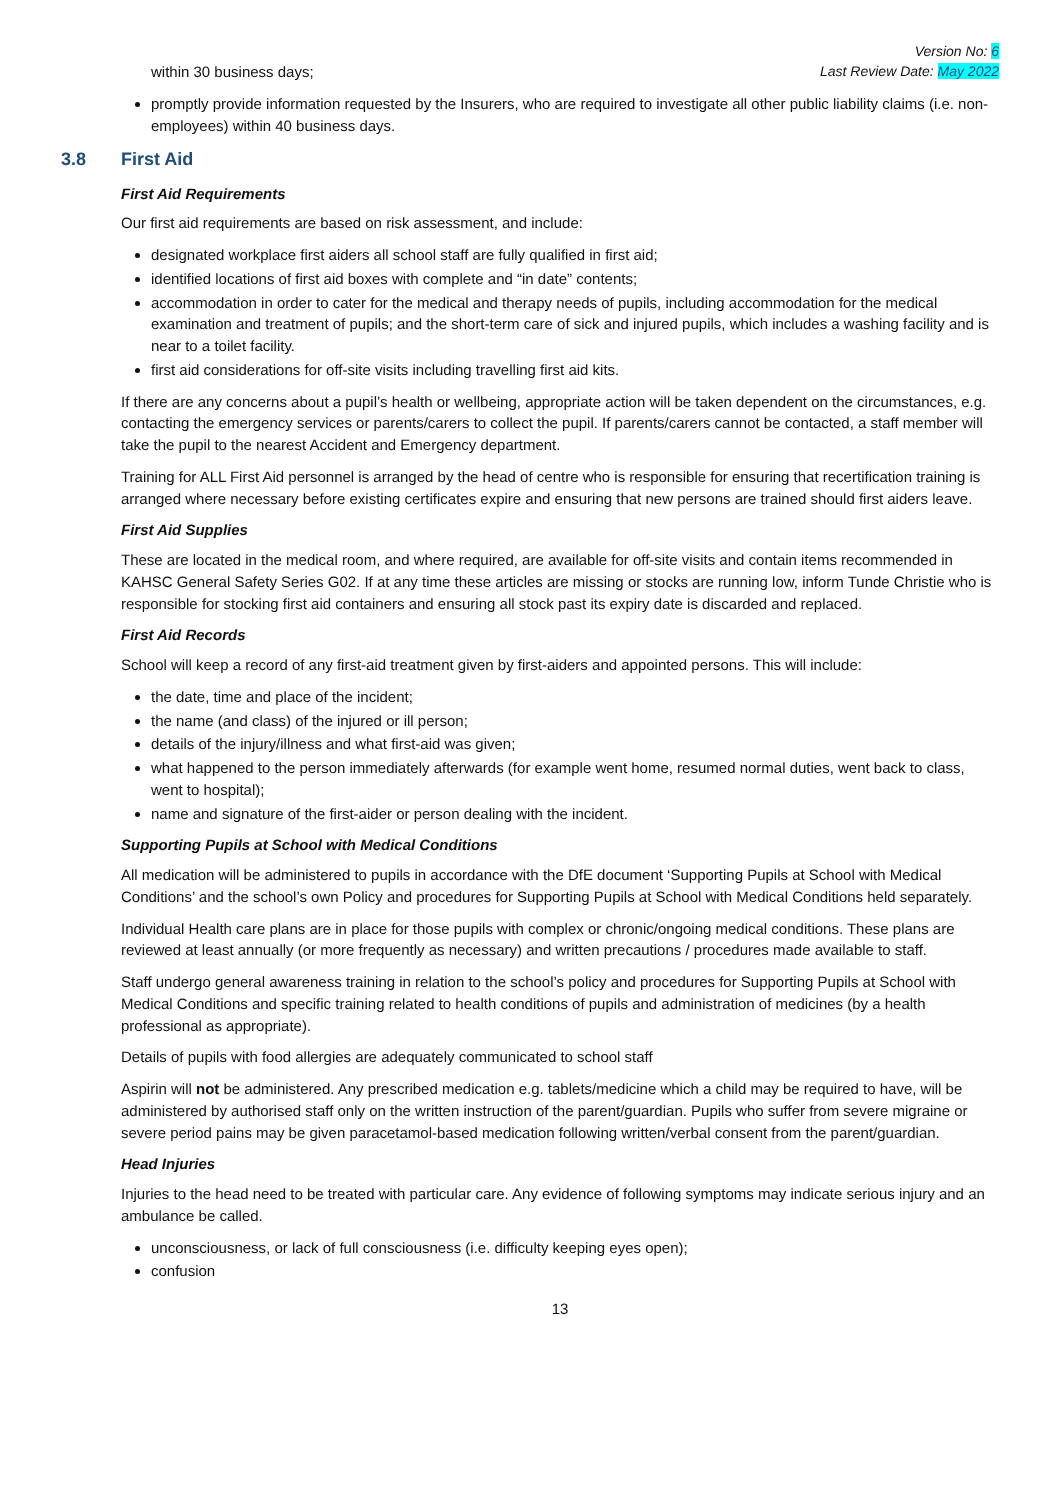Version No: 6
Last Review Date: May 2022
within 30 business days;
promptly provide information requested by the Insurers, who are required to investigate all other public liability claims (i.e. non-employees) within 40 business days.
3.8 First Aid
First Aid Requirements
Our first aid requirements are based on risk assessment, and include:
designated workplace first aiders all school staff are fully qualified in first aid;
identified locations of first aid boxes with complete and “in date” contents;
accommodation in order to cater for the medical and therapy needs of pupils, including accommodation for the medical examination and treatment of pupils; and the short-term care of sick and injured pupils, which includes a washing facility and is near to a toilet facility.
first aid considerations for off-site visits including travelling first aid kits.
If there are any concerns about a pupil’s health or wellbeing, appropriate action will be taken dependent on the circumstances, e.g. contacting the emergency services or parents/carers to collect the pupil. If parents/carers cannot be contacted, a staff member will take the pupil to the nearest Accident and Emergency department.
Training for ALL First Aid personnel is arranged by the head of centre who is responsible for ensuring that recertification training is arranged where necessary before existing certificates expire and ensuring that new persons are trained should first aiders leave.
First Aid Supplies
These are located in the medical room, and where required, are available for off-site visits and contain items recommended in KAHSC General Safety Series G02. If at any time these articles are missing or stocks are running low, inform Tunde Christie who is responsible for stocking first aid containers and ensuring all stock past its expiry date is discarded and replaced.
First Aid Records
School will keep a record of any first-aid treatment given by first-aiders and appointed persons. This will include:
the date, time and place of the incident;
the name (and class) of the injured or ill person;
details of the injury/illness and what first-aid was given;
what happened to the person immediately afterwards (for example went home, resumed normal duties, went back to class, went to hospital);
name and signature of the first-aider or person dealing with the incident.
Supporting Pupils at School with Medical Conditions
All medication will be administered to pupils in accordance with the DfE document ‘Supporting Pupils at School with Medical Conditions’ and the school’s own Policy and procedures for Supporting Pupils at School with Medical Conditions held separately.
Individual Health care plans are in place for those pupils with complex or chronic/ongoing medical conditions. These plans are reviewed at least annually (or more frequently as necessary) and written precautions / procedures made available to staff.
Staff undergo general awareness training in relation to the school’s policy and procedures for Supporting Pupils at School with Medical Conditions and specific training related to health conditions of pupils and administration of medicines (by a health professional as appropriate).
Details of pupils with food allergies are adequately communicated to school staff
Aspirin will not be administered. Any prescribed medication e.g. tablets/medicine which a child may be required to have, will be administered by authorised staff only on the written instruction of the parent/guardian. Pupils who suffer from severe migraine or severe period pains may be given paracetamol-based medication following written/verbal consent from the parent/guardian.
Head Injuries
Injuries to the head need to be treated with particular care. Any evidence of following symptoms may indicate serious injury and an ambulance be called.
unconsciousness, or lack of full consciousness (i.e. difficulty keeping eyes open);
confusion
13